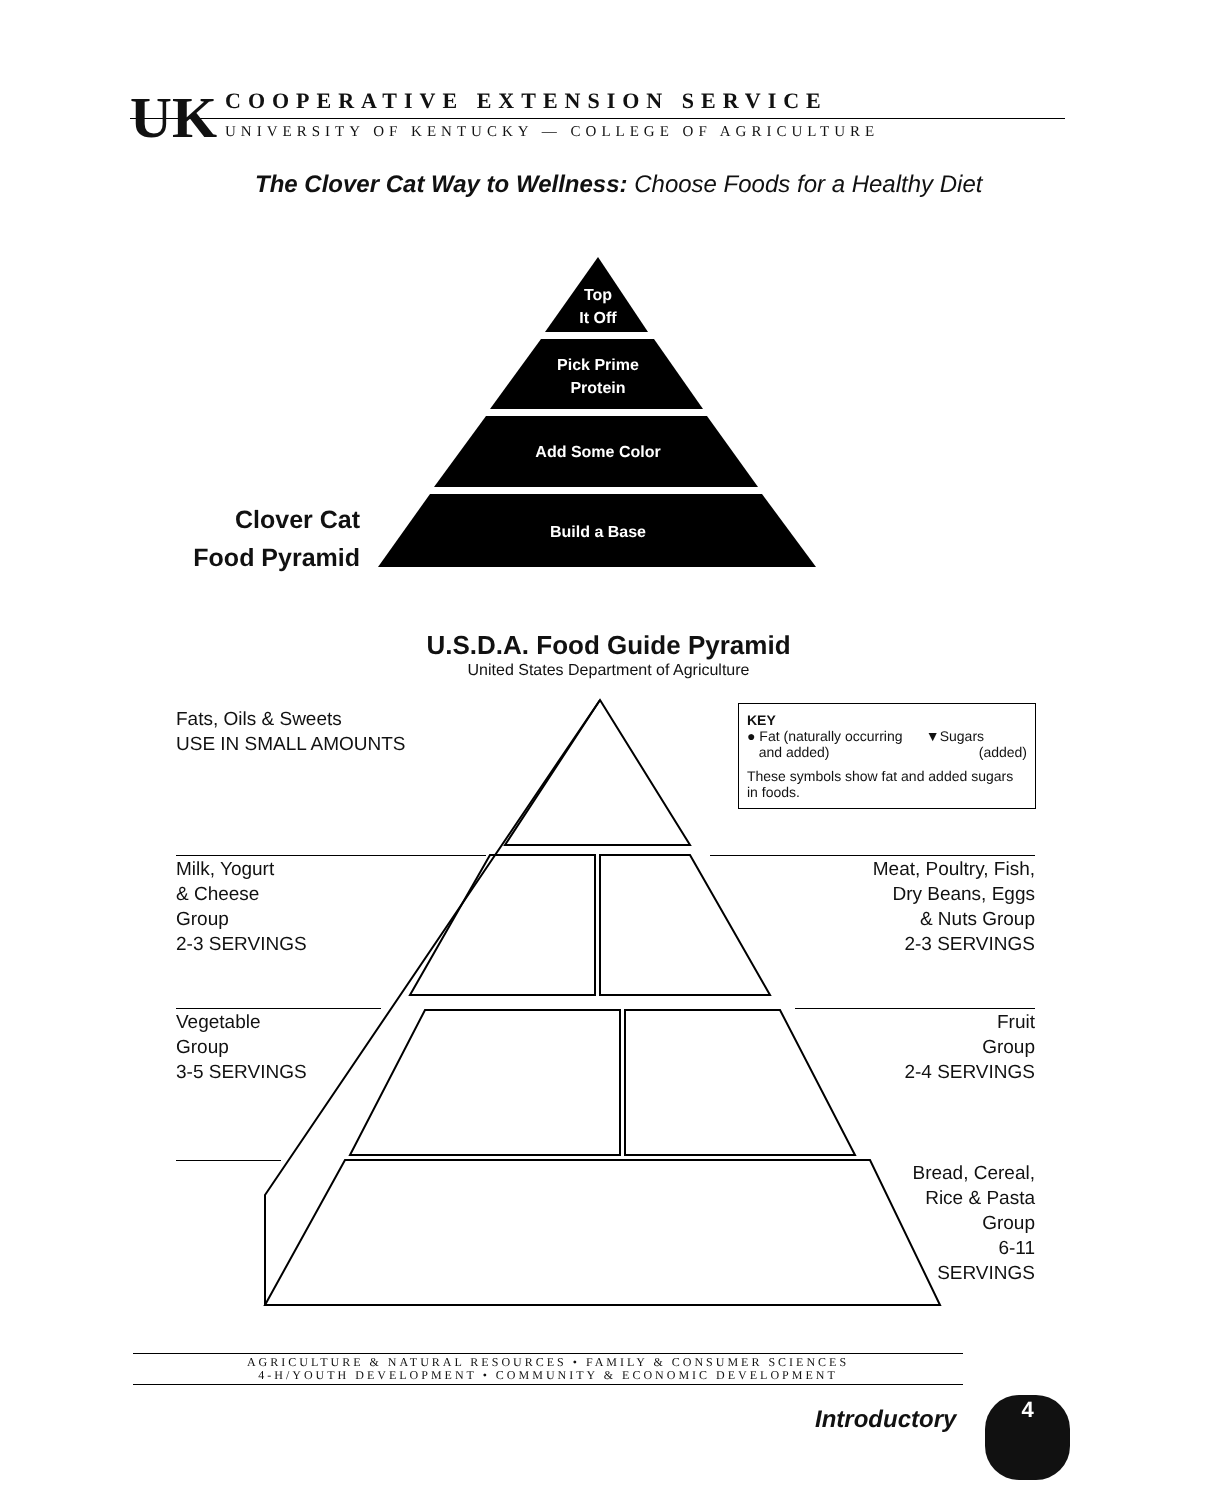UK
COOPERATIVE EXTENSION SERVICE
UNIVERSITY OF KENTUCKY — COLLEGE OF AGRICULTURE
The Clover Cat Way to Wellness: Choose Foods for a Healthy Diet
Clover Cat
Food Pyramid
Top
It Off
Pick Prime
Protein
Add Some Color
Build a Base
U.S.D.A. Food Guide Pyramid
United States Department of Agriculture
Fats, Oils & Sweets
USE IN SMALL AMOUNTS
KEY
● Fat (naturally occurring ▼Sugars
and added) (added)
These symbols show fat and added sugars in foods.
Milk, Yogurt
& Cheese
Group
2-3 SERVINGS
Meat, Poultry, Fish,
Dry Beans, Eggs
& Nuts Group
2-3 SERVINGS
Vegetable
Group
3-5 SERVINGS
Fruit
Group
2-4 SERVINGS
Bread, Cereal,
Rice & Pasta
Group
6-11
SERVINGS
AGRICULTURE & NATURAL RESOURCES • FAMILY & CONSUMER SCIENCES
4-H/YOUTH DEVELOPMENT • COMMUNITY & ECONOMIC DEVELOPMENT
Introductory 4